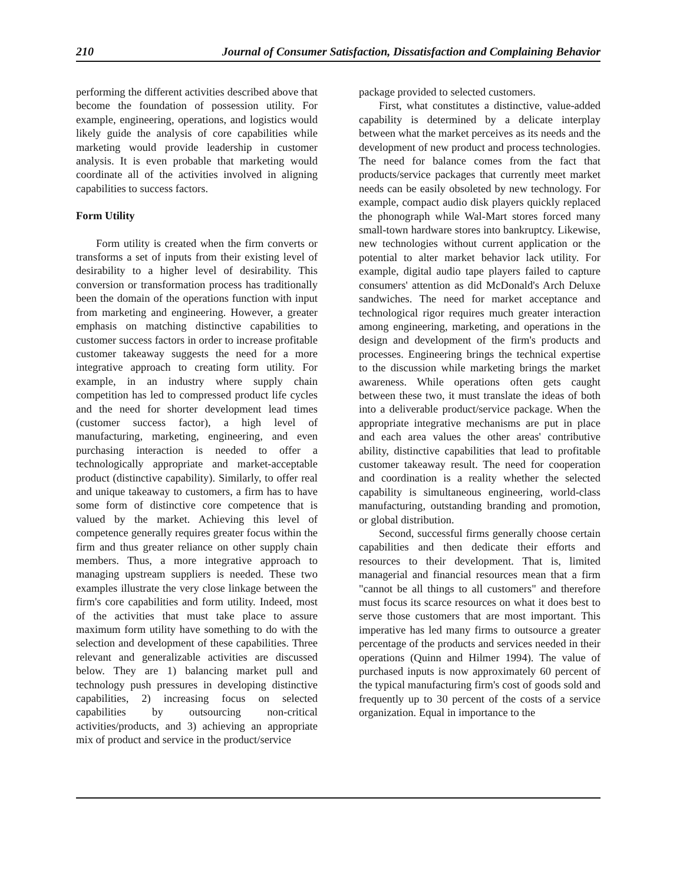210 Journal of Consumer Satisfaction, Dissatisfaction and Complaining Behavior
performing the different activities described above that become the foundation of possession utility. For example, engineering, operations, and logistics would likely guide the analysis of core capabilities while marketing would provide leadership in customer analysis. It is even probable that marketing would coordinate all of the activities involved in aligning capabilities to success factors.
Form Utility
Form utility is created when the firm converts or transforms a set of inputs from their existing level of desirability to a higher level of desirability. This conversion or transformation process has traditionally been the domain of the operations function with input from marketing and engineering. However, a greater emphasis on matching distinctive capabilities to customer success factors in order to increase profitable customer takeaway suggests the need for a more integrative approach to creating form utility. For example, in an industry where supply chain competition has led to compressed product life cycles and the need for shorter development lead times (customer success factor), a high level of manufacturing, marketing, engineering, and even purchasing interaction is needed to offer a technologically appropriate and market-acceptable product (distinctive capability). Similarly, to offer real and unique takeaway to customers, a firm has to have some form of distinctive core competence that is valued by the market. Achieving this level of competence generally requires greater focus within the firm and thus greater reliance on other supply chain members. Thus, a more integrative approach to managing upstream suppliers is needed. These two examples illustrate the very close linkage between the firm's core capabilities and form utility. Indeed, most of the activities that must take place to assure maximum form utility have something to do with the selection and development of these capabilities. Three relevant and generalizable activities are discussed below. They are 1) balancing market pull and technology push pressures in developing distinctive capabilities, 2) increasing focus on selected capabilities by outsourcing non-critical activities/products, and 3) achieving an appropriate mix of product and service in the product/service
package provided to selected customers.
First, what constitutes a distinctive, value-added capability is determined by a delicate interplay between what the market perceives as its needs and the development of new product and process technologies. The need for balance comes from the fact that products/service packages that currently meet market needs can be easily obsoleted by new technology. For example, compact audio disk players quickly replaced the phonograph while Wal-Mart stores forced many small-town hardware stores into bankruptcy. Likewise, new technologies without current application or the potential to alter market behavior lack utility. For example, digital audio tape players failed to capture consumers' attention as did McDonald's Arch Deluxe sandwiches. The need for market acceptance and technological rigor requires much greater interaction among engineering, marketing, and operations in the design and development of the firm's products and processes. Engineering brings the technical expertise to the discussion while marketing brings the market awareness. While operations often gets caught between these two, it must translate the ideas of both into a deliverable product/service package. When the appropriate integrative mechanisms are put in place and each area values the other areas' contributive ability, distinctive capabilities that lead to profitable customer takeaway result. The need for cooperation and coordination is a reality whether the selected capability is simultaneous engineering, world-class manufacturing, outstanding branding and promotion, or global distribution.
Second, successful firms generally choose certain capabilities and then dedicate their efforts and resources to their development. That is, limited managerial and financial resources mean that a firm "cannot be all things to all customers" and therefore must focus its scarce resources on what it does best to serve those customers that are most important. This imperative has led many firms to outsource a greater percentage of the products and services needed in their operations (Quinn and Hilmer 1994). The value of purchased inputs is now approximately 60 percent of the typical manufacturing firm's cost of goods sold and frequently up to 30 percent of the costs of a service organization. Equal in importance to the